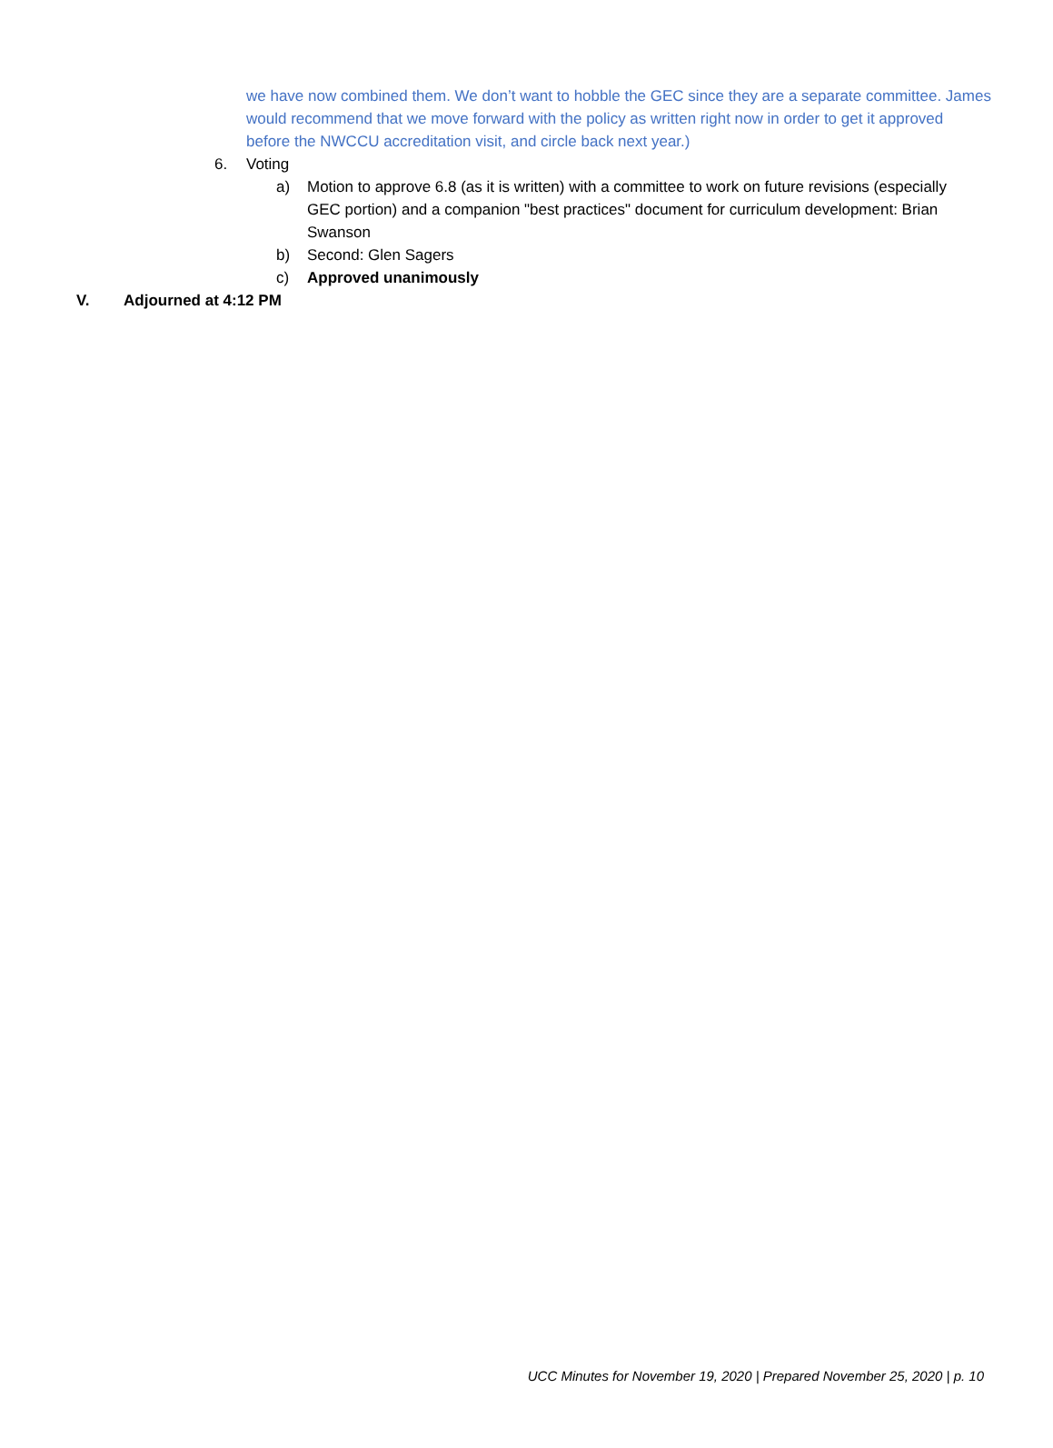we have now combined them. We don’t want to hobble the GEC since they are a separate committee. James would recommend that we move forward with the policy as written right now in order to get it approved before the NWCCU accreditation visit, and circle back next year.)
6. Voting
a) Motion to approve 6.8 (as it is written) with a committee to work on future revisions (especially GEC portion) and a companion "best practices" document for curriculum development: Brian Swanson
b) Second: Glen Sagers
c) Approved unanimously
V. Adjourned at 4:12 PM
UCC Minutes for November 19, 2020 | Prepared November 25, 2020 | p. 10